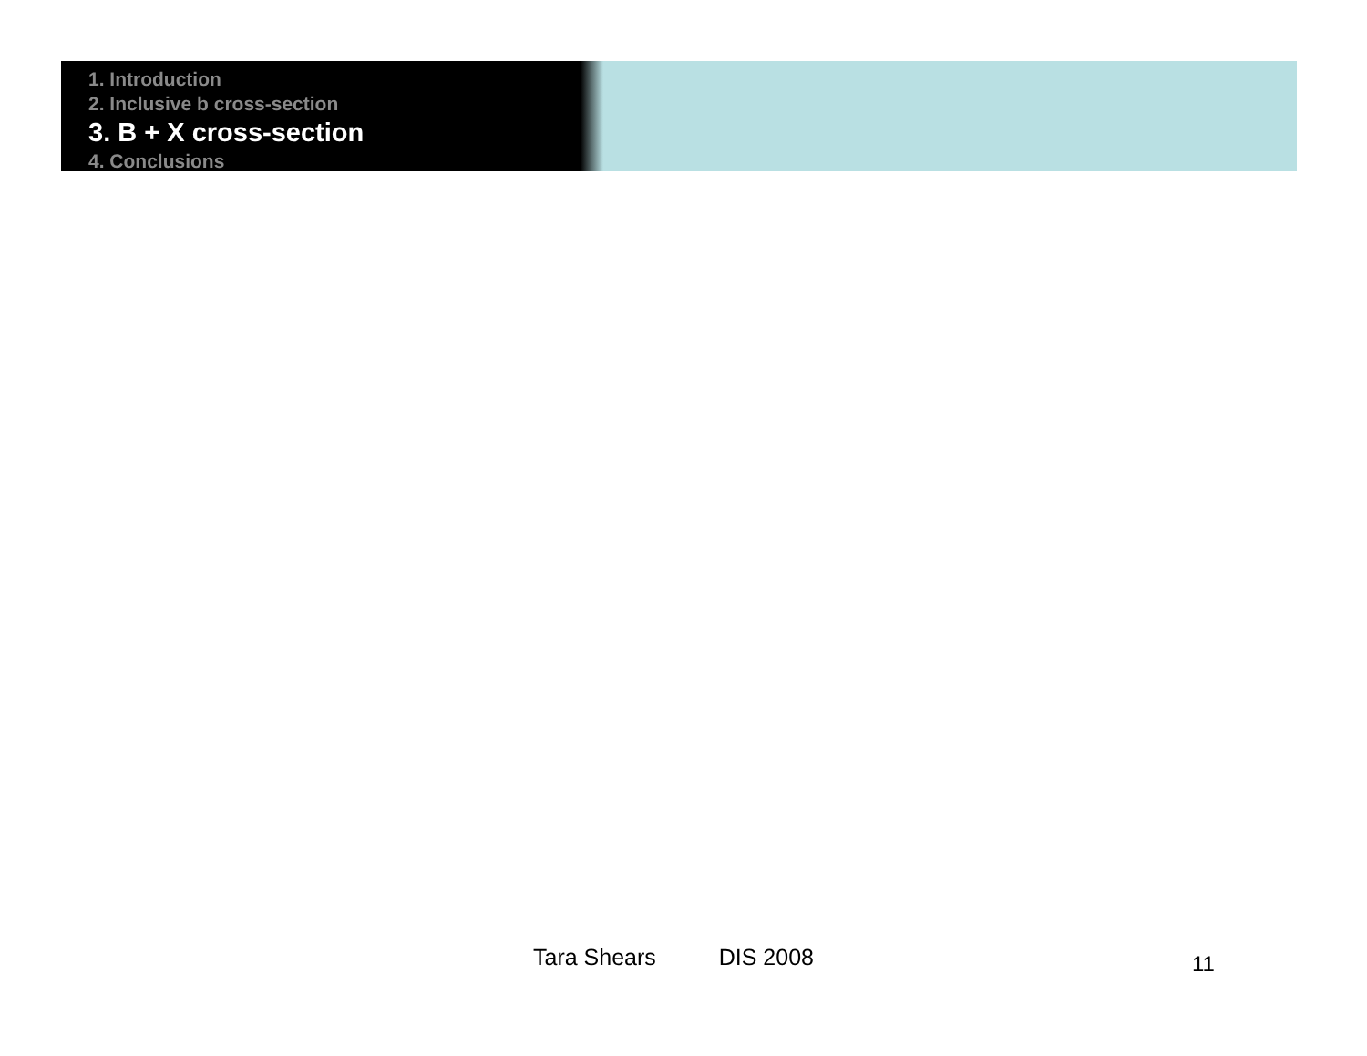1. Introduction
2. Inclusive b cross-section
3. B + X cross-section
4. Conclusions
Tara Shears DIS 2008 11